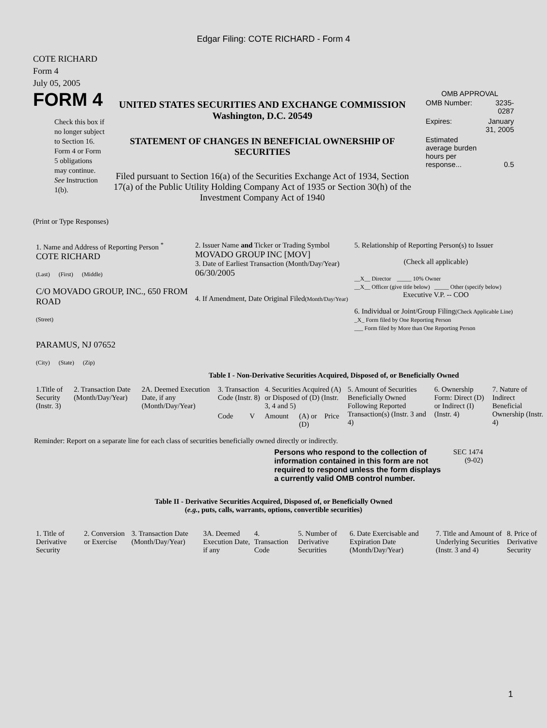Edgar Filing: COTE RICHARD - Form 4
COTE RICHARD
Form 4
July 05, 2005
FORM 4
Check this box if no longer subject to Section 16. Form 4 or Form 5 obligations may continue. See Instruction 1(b).
UNITED STATES SECURITIES AND EXCHANGE COMMISSION
Washington, D.C. 20549
STATEMENT OF CHANGES IN BENEFICIAL OWNERSHIP OF SECURITIES
Filed pursuant to Section 16(a) of the Securities Exchange Act of 1934, Section 17(a) of the Public Utility Holding Company Act of 1935 or Section 30(h) of the Investment Company Act of 1940
OMB APPROVAL
| OMB Number: | 3235-0287 |
| Expires: | January 31, 2005 |
| Estimated average burden hours per response... | 0.5 |
(Print or Type Responses)
| 1. Name and Address of Reporting Person <sup>*</sup> COTE RICHARD (Last) (First) (Middle) C/O MOVADO GROUP, INC., 650 FROM ROAD (Street) PARAMUS, NJ 07652 (City) (State) (Zip) | 2. Issuer Name and Ticker or Trading Symbol MOVADO GROUP INC [MOV] 3. Date of Earliest Transaction (Month/Day/Year) 06/30/2005 4. If Amendment, Date Original Filed (Month/Day/Year) | 5. Relationship of Reporting Person(s) to Issuer (Check all applicable) __X__ Director _____ 10% Owner __X__ Officer (give title below) _____ Other (specify below) Executive V.P. -- COO 6. Individual or Joint/Group Filing (Check Applicable Line) _X_ Form filed by One Reporting Person ___ Form filed by More than One Reporting Person |
Table I - Non-Derivative Securities Acquired, Disposed of, or Beneficially Owned
| 1.Title of Security (Instr. 3) | 2. Transaction Date (Month/Day/Year) | 2A. Deemed Execution Date, if any (Month/Day/Year) | 3. Transaction Code (Instr. 8) | | 4. Securities Acquired (A) or Disposed of (D) (Instr. 3, 4 and 5) | | | 5. Amount of Securities Beneficially Owned Following Reported Transaction(s) (Instr. 3 and 4) | 6. Ownership Form: Direct (D) or Indirect (I) (Instr. 4) | 7. Nature of Indirect Beneficial Ownership (Instr. 4) |
| --- | --- | --- | --- | --- | --- | --- | --- | --- | --- | --- |
| | | | Code | V | Amount | (A) or (D) | Price | | | |
Reminder: Report on a separate line for each class of securities beneficially owned directly or indirectly.
Persons who respond to the collection of information contained in this form are not required to respond unless the form displays a currently valid OMB control number.
SEC 1474 (9-02)
Table II - Derivative Securities Acquired, Disposed of, or Beneficially Owned
(e.g., puts, calls, warrants, options, convertible securities)
| 1. Title of Derivative Security | 2. Conversion or Exercise | 3. Transaction Date (Month/Day/Year) | 3A. Deemed Execution Date, if any | 4. Transaction Code | 5. Number of Derivative Securities | 6. Date Exercisable and Expiration Date (Month/Day/Year) | 7. Title and Amount of Underlying Securities (Instr. 3 and 4) | 8. Price of Derivative Security |
| --- | --- | --- | --- | --- | --- | --- | --- | --- |
1